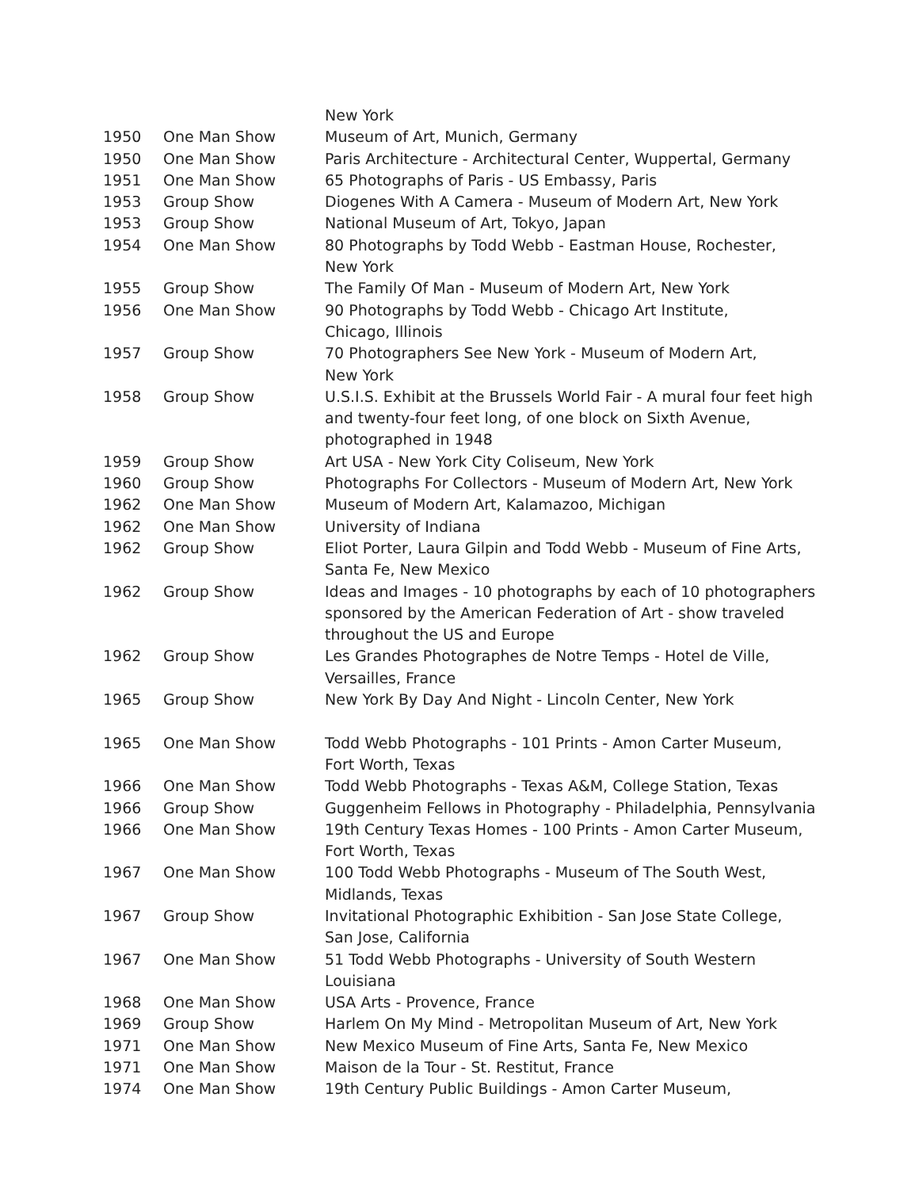| | | New York |
| 1950 | One Man Show | Museum of Art, Munich, Germany |
| 1950 | One Man Show | Paris Architecture - Architectural Center, Wuppertal, Germany |
| 1951 | One Man Show | 65 Photographs of Paris - US Embassy, Paris |
| 1953 | Group Show | Diogenes With A Camera - Museum of Modern Art, New York |
| 1953 | Group Show | National Museum of Art, Tokyo, Japan |
| 1954 | One Man Show | 80 Photographs by Todd Webb - Eastman House, Rochester, New York |
| 1955 | Group Show | The Family Of Man - Museum of Modern Art, New York |
| 1956 | One Man Show | 90 Photographs by Todd Webb - Chicago Art Institute, Chicago, Illinois |
| 1957 | Group Show | 70 Photographers See New York - Museum of Modern Art, New York |
| 1958 | Group Show | U.S.I.S. Exhibit at the Brussels World Fair - A mural four feet high and twenty-four feet long, of one block on Sixth Avenue, photographed in 1948 |
| 1959 | Group Show | Art USA - New York City Coliseum, New York |
| 1960 | Group Show | Photographs For Collectors - Museum of Modern Art, New York |
| 1962 | One Man Show | Museum of Modern Art, Kalamazoo, Michigan |
| 1962 | One Man Show | University of Indiana |
| 1962 | Group Show | Eliot Porter, Laura Gilpin and Todd Webb - Museum of Fine Arts, Santa Fe, New Mexico |
| 1962 | Group Show | Ideas and Images - 10 photographs by each of 10 photographers sponsored by the American Federation of Art - show traveled throughout the US and Europe |
| 1962 | Group Show | Les Grandes Photographes de Notre Temps - Hotel de Ville, Versailles, France |
| 1965 | Group Show | New York By Day And Night - Lincoln Center, New York |
| 1965 | One Man Show | Todd Webb Photographs - 101 Prints - Amon Carter Museum, Fort Worth, Texas |
| 1966 | One Man Show | Todd Webb Photographs - Texas A&M, College Station, Texas |
| 1966 | Group Show | Guggenheim Fellows in Photography - Philadelphia, Pennsylvania |
| 1966 | One Man Show | 19th Century Texas Homes - 100 Prints - Amon Carter Museum, Fort Worth, Texas |
| 1967 | One Man Show | 100 Todd Webb Photographs - Museum of The South West, Midlands, Texas |
| 1967 | Group Show | Invitational Photographic Exhibition - San Jose State College, San Jose, California |
| 1967 | One Man Show | 51 Todd Webb Photographs - University of South Western Louisiana |
| 1968 | One Man Show | USA Arts - Provence, France |
| 1969 | Group Show | Harlem On My Mind - Metropolitan Museum of Art, New York |
| 1971 | One Man Show | New Mexico Museum of Fine Arts, Santa Fe, New Mexico |
| 1971 | One Man Show | Maison de la Tour - St. Restitut, France |
| 1974 | One Man Show | 19th Century Public Buildings - Amon Carter Museum, |